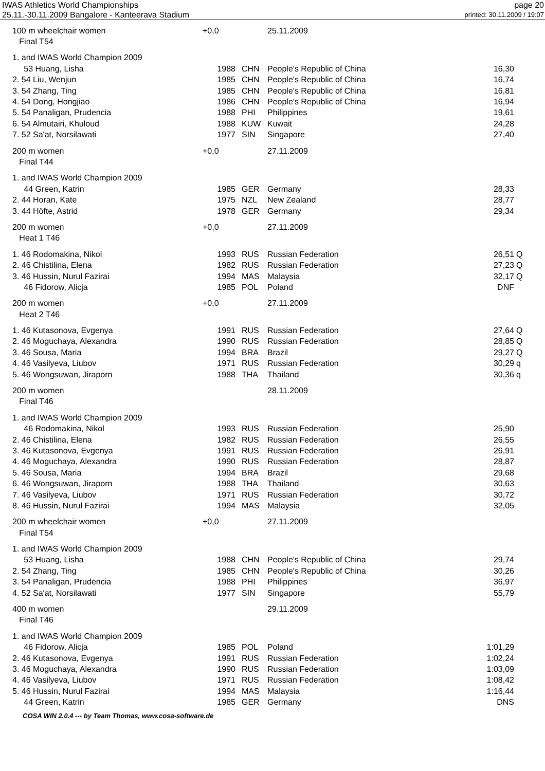IWAS Athletics World Championships page 20
25.11.-30.11.2009 Bangalore - Kanteerava Stadium printed: 30.11.2009 / 19:07
| 100 m wheelchair women | +0,0 | | 25.11.2009 | | |
| Final T54 | | | | | |
| 1. and IWAS World Champion 2009 | | | | | |
| 53 Huang, Lisha | 1988 | CHN | People's Republic of China | 16,30 | |
| 2. 54 Liu, Wenjun | 1985 | CHN | People's Republic of China | 16,74 | |
| 3. 54 Zhang, Ting | 1985 | CHN | People's Republic of China | 16,81 | |
| 4. 54 Dong, Hongjiao | 1986 | CHN | People's Republic of China | 16,94 | |
| 5. 54 Panaligan, Prudencia | 1988 | PHI | Philippines | 19,61 | |
| 6. 54 Almutairi, Khuloud | 1988 | KUW | Kuwait | 24,28 | |
| 7. 52 Sa'at, Norsilawati | 1977 | SIN | Singapore | 27,40 | |
| 200 m women | +0,0 | | 27.11.2009 | | |
| Final T44 | | | | | |
| 1. and IWAS World Champion 2009 | | | | | |
| 44 Green, Katrin | 1985 | GER | Germany | 28,33 | |
| 2. 44 Horan, Kate | 1975 | NZL | New Zealand | 28,77 | |
| 3. 44 Höfte, Astrid | 1978 | GER | Germany | 29,34 | |
| 200 m women | +0,0 | | 27.11.2009 | | |
| Heat 1 T46 | | | | | |
| 1. 46 Rodomakina, Nikol | 1993 | RUS | Russian Federation | 26,51 | Q |
| 2. 46 Chistilina, Elena | 1982 | RUS | Russian Federation | 27,23 | Q |
| 3. 46 Hussin, Nurul Fazirai | 1994 | MAS | Malaysia | 32,17 | Q |
| 46 Fidorow, Alicja | 1985 | POL | Poland | DNF | |
| 200 m women | +0,0 | | 27.11.2009 | | |
| Heat 2 T46 | | | | | |
| 1. 46 Kutasonova, Evgenya | 1991 | RUS | Russian Federation | 27,64 | Q |
| 2. 46 Moguchaya, Alexandra | 1990 | RUS | Russian Federation | 28,85 | Q |
| 3. 46 Sousa, Maria | 1994 | BRA | Brazil | 29,27 | Q |
| 4. 46 Vasilyeva, Liubov | 1971 | RUS | Russian Federation | 30,29 | q |
| 5. 46 Wongsuwan, Jiraporn | 1988 | THA | Thailand | 30,36 | q |
| 200 m women | | | 28.11.2009 | | |
| Final T46 | | | | | |
| 1. and IWAS World Champion 2009 | | | | | |
| 46 Rodomakina, Nikol | 1993 | RUS | Russian Federation | 25,90 | |
| 2. 46 Chistilina, Elena | 1982 | RUS | Russian Federation | 26,55 | |
| 3. 46 Kutasonova, Evgenya | 1991 | RUS | Russian Federation | 26,91 | |
| 4. 46 Moguchaya, Alexandra | 1990 | RUS | Russian Federation | 28,87 | |
| 5. 46 Sousa, Maria | 1994 | BRA | Brazil | 29,68 | |
| 6. 46 Wongsuwan, Jiraporn | 1988 | THA | Thailand | 30,63 | |
| 7. 46 Vasilyeva, Liubov | 1971 | RUS | Russian Federation | 30,72 | |
| 8. 46 Hussin, Nurul Fazirai | 1994 | MAS | Malaysia | 32,05 | |
| 200 m wheelchair women | +0,0 | | 27.11.2009 | | |
| Final T54 | | | | | |
| 1. and IWAS World Champion 2009 | | | | | |
| 53 Huang, Lisha | 1988 | CHN | People's Republic of China | 29,74 | |
| 2. 54 Zhang, Ting | 1985 | CHN | People's Republic of China | 30,26 | |
| 3. 54 Panaligan, Prudencia | 1988 | PHI | Philippines | 36,97 | |
| 4. 52 Sa'at, Norsilawati | 1977 | SIN | Singapore | 55,79 | |
| 400 m women | | | 29.11.2009 | | |
| Final T46 | | | | | |
| 1. and IWAS World Champion 2009 | | | | | |
| 46 Fidorow, Alicja | 1985 | POL | Poland | 1:01,29 | |
| 2. 46 Kutasonova, Evgenya | 1991 | RUS | Russian Federation | 1:02,24 | |
| 3. 46 Moguchaya, Alexandra | 1990 | RUS | Russian Federation | 1:03,09 | |
| 4. 46 Vasilyeva, Liubov | 1971 | RUS | Russian Federation | 1:08,42 | |
| 5. 46 Hussin, Nurul Fazirai | 1994 | MAS | Malaysia | 1:16,44 | |
| 44 Green, Katrin | 1985 | GER | Germany | DNS | |
COSA WIN 2.0.4 --- by Team Thomas, www.cosa-software.de